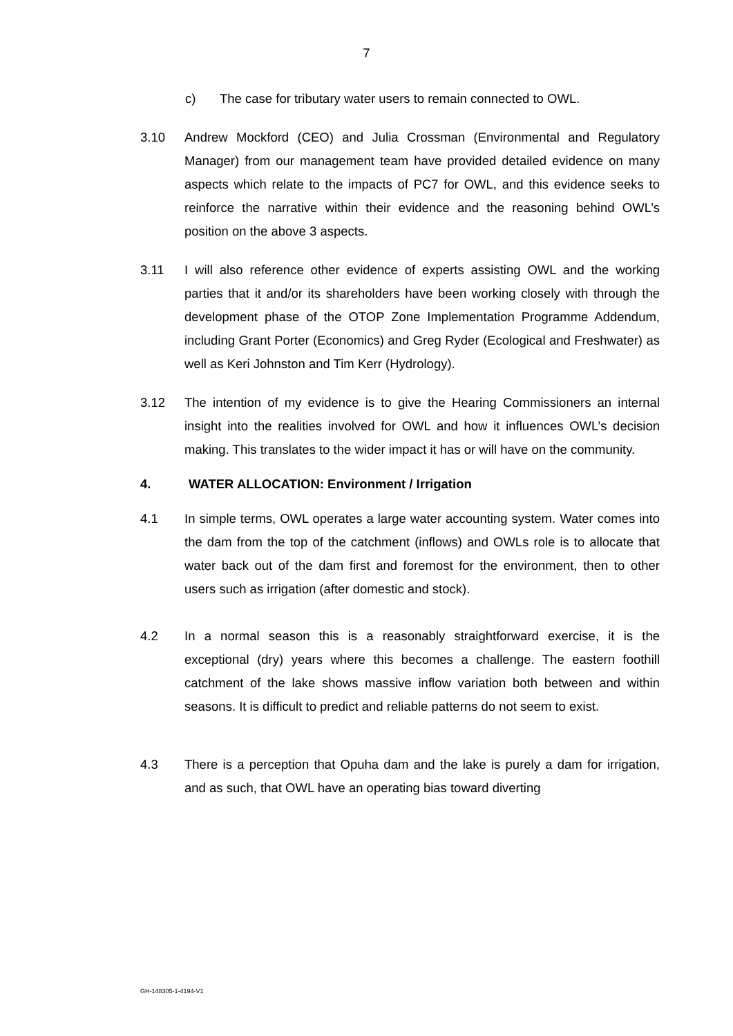7
c) The case for tributary water users to remain connected to OWL.
3.10 Andrew Mockford (CEO) and Julia Crossman (Environmental and Regulatory Manager) from our management team have provided detailed evidence on many aspects which relate to the impacts of PC7 for OWL, and this evidence seeks to reinforce the narrative within their evidence and the reasoning behind OWL’s position on the above 3 aspects.
3.11 I will also reference other evidence of experts assisting OWL and the working parties that it and/or its shareholders have been working closely with through the development phase of the OTOP Zone Implementation Programme Addendum, including Grant Porter (Economics) and Greg Ryder (Ecological and Freshwater) as well as Keri Johnston and Tim Kerr (Hydrology).
3.12 The intention of my evidence is to give the Hearing Commissioners an internal insight into the realities involved for OWL and how it influences OWL’s decision making. This translates to the wider impact it has or will have on the community.
4. WATER ALLOCATION: Environment / Irrigation
4.1 In simple terms, OWL operates a large water accounting system. Water comes into the dam from the top of the catchment (inflows) and OWLs role is to allocate that water back out of the dam first and foremost for the environment, then to other users such as irrigation (after domestic and stock).
4.2 In a normal season this is a reasonably straightforward exercise, it is the exceptional (dry) years where this becomes a challenge. The eastern foothill catchment of the lake shows massive inflow variation both between and within seasons. It is difficult to predict and reliable patterns do not seem to exist.
4.3 There is a perception that Opuha dam and the lake is purely a dam for irrigation, and as such, that OWL have an operating bias toward diverting
GH-148305-1-4194-V1